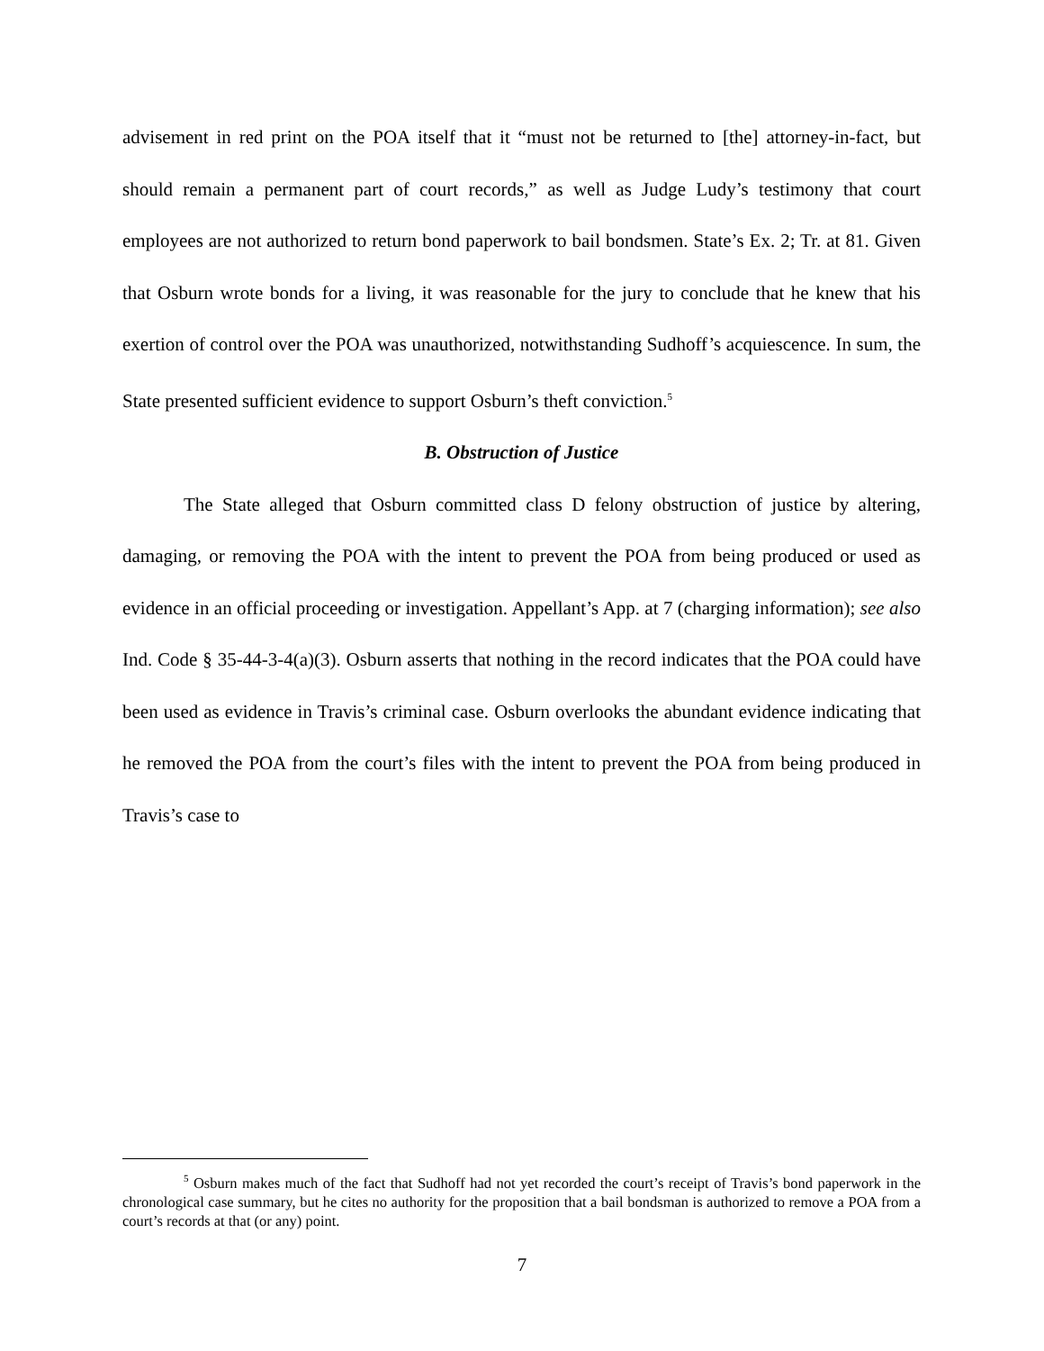advisement in red print on the POA itself that it “must not be returned to [the] attorney-in-fact, but should remain a permanent part of court records,” as well as Judge Ludy’s testimony that court employees are not authorized to return bond paperwork to bail bondsmen. State’s Ex. 2; Tr. at 81. Given that Osburn wrote bonds for a living, it was reasonable for the jury to conclude that he knew that his exertion of control over the POA was unauthorized, notwithstanding Sudhoff’s acquiescence. In sum, the State presented sufficient evidence to support Osburn’s theft conviction.<sup>5</sup>
B. Obstruction of Justice
The State alleged that Osburn committed class D felony obstruction of justice by altering, damaging, or removing the POA with the intent to prevent the POA from being produced or used as evidence in an official proceeding or investigation. Appellant’s App. at 7 (charging information); see also Ind. Code § 35-44-3-4(a)(3). Osburn asserts that nothing in the record indicates that the POA could have been used as evidence in Travis’s criminal case. Osburn overlooks the abundant evidence indicating that he removed the POA from the court’s files with the intent to prevent the POA from being produced in Travis’s case to
<sup>5</sup> Osburn makes much of the fact that Sudhoff had not yet recorded the court’s receipt of Travis’s bond paperwork in the chronological case summary, but he cites no authority for the proposition that a bail bondsman is authorized to remove a POA from a court’s records at that (or any) point.
7